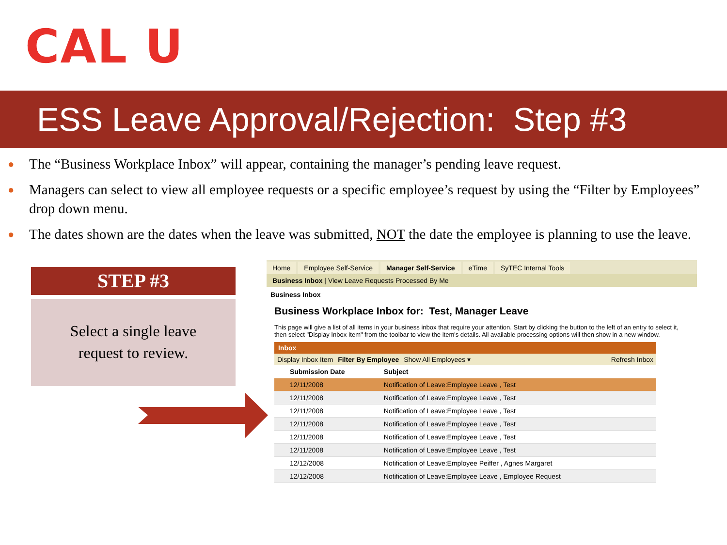CAL U
ESS Leave Approval/Rejection: Step #3
● The “Business Workplace Inbox” will appear, containing the manager’s pending leave request.
● Managers can select to view all employee requests or a specific employee’s request by using the “Filter by Employees” drop down menu.
● The dates shown are the dates when the leave was submitted, NOT the date the employee is planning to use the leave.
STEP #3
Select a single leave
request to review.
Home Employee Self-Service Manager Self-Service eTime SyTEC Internal Tools
Business Inbox | View Leave Requests Processed By Me
Business Inbox
Business Workplace Inbox for: Test, Manager Leave
This page will give a list of all items in your business inbox that require your attention. Start by clicking the button to the left of an entry to select it, then select "Display Inbox Item" from the toolbar to view the item's details. All available processing options will then show in a new window.
Inbox
Display Inbox Item Filter By Employee Show All Employees ▾ Refresh Inbox
| | Submission Date | Subject |
| --- | --- | --- |
| | 12/11/2008 | Notification of Leave:Employee Leave , Test |
| | 12/11/2008 | Notification of Leave:Employee Leave , Test |
| | 12/11/2008 | Notification of Leave:Employee Leave , Test |
| | 12/11/2008 | Notification of Leave:Employee Leave , Test |
| | 12/11/2008 | Notification of Leave:Employee Leave , Test |
| | 12/11/2008 | Notification of Leave:Employee Leave , Test |
| | 12/12/2008 | Notification of Leave:Employee Peiffer , Agnes Margaret |
| | 12/12/2008 | Notification of Leave:Employee Leave , Employee Request |